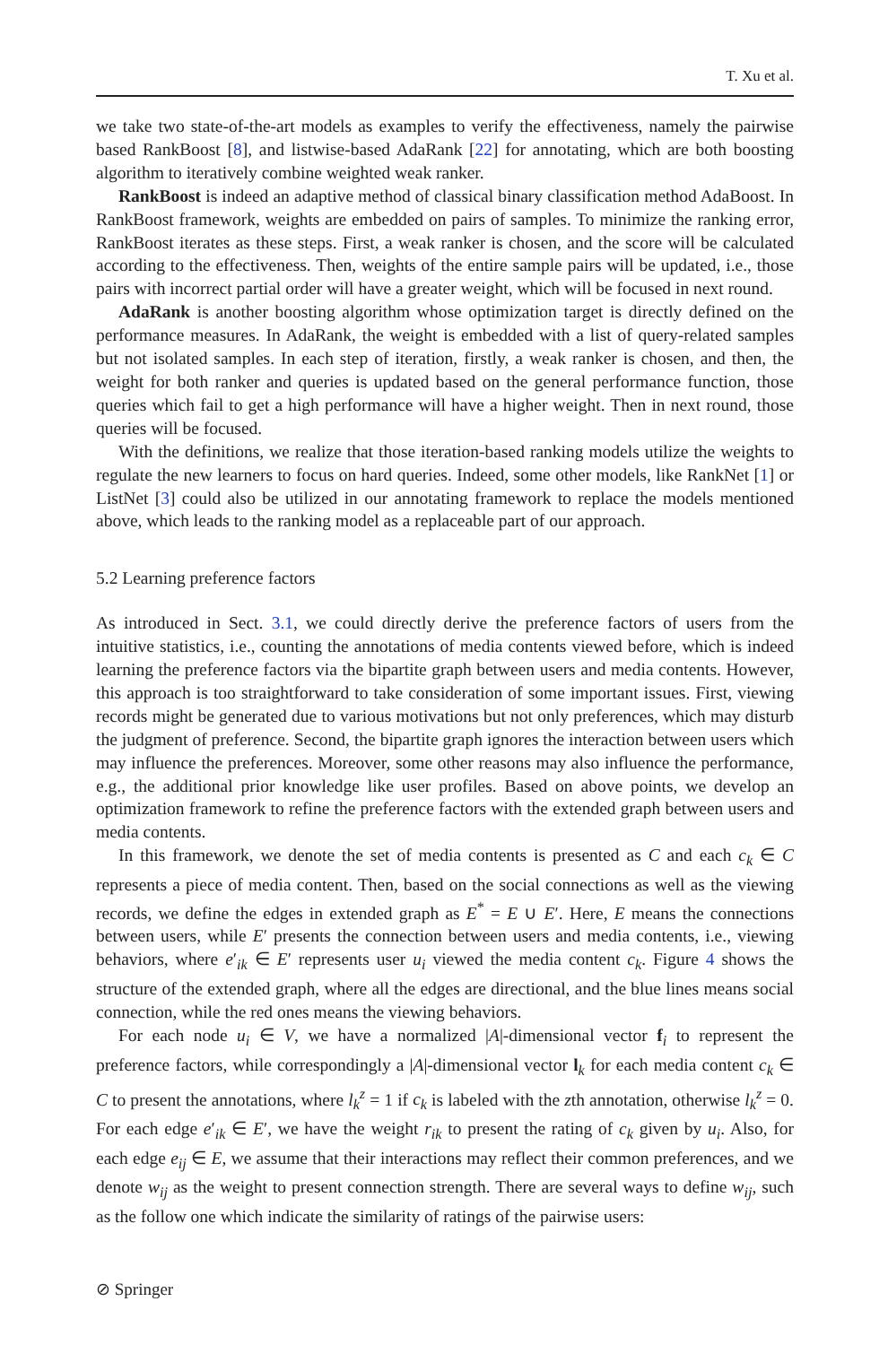T. Xu et al.
we take two state-of-the-art models as examples to verify the effectiveness, namely the pairwise based RankBoost [8], and listwise-based AdaRank [22] for annotating, which are both boosting algorithm to iteratively combine weighted weak ranker.
RankBoost is indeed an adaptive method of classical binary classification method AdaBoost. In RankBoost framework, weights are embedded on pairs of samples. To minimize the ranking error, RankBoost iterates as these steps. First, a weak ranker is chosen, and the score will be calculated according to the effectiveness. Then, weights of the entire sample pairs will be updated, i.e., those pairs with incorrect partial order will have a greater weight, which will be focused in next round.
AdaRank is another boosting algorithm whose optimization target is directly defined on the performance measures. In AdaRank, the weight is embedded with a list of query-related samples but not isolated samples. In each step of iteration, firstly, a weak ranker is chosen, and then, the weight for both ranker and queries is updated based on the general performance function, those queries which fail to get a high performance will have a higher weight. Then in next round, those queries will be focused.
With the definitions, we realize that those iteration-based ranking models utilize the weights to regulate the new learners to focus on hard queries. Indeed, some other models, like RankNet [1] or ListNet [3] could also be utilized in our annotating framework to replace the models mentioned above, which leads to the ranking model as a replaceable part of our approach.
5.2 Learning preference factors
As introduced in Sect. 3.1, we could directly derive the preference factors of users from the intuitive statistics, i.e., counting the annotations of media contents viewed before, which is indeed learning the preference factors via the bipartite graph between users and media contents. However, this approach is too straightforward to take consideration of some important issues. First, viewing records might be generated due to various motivations but not only preferences, which may disturb the judgment of preference. Second, the bipartite graph ignores the interaction between users which may influence the preferences. Moreover, some other reasons may also influence the performance, e.g., the additional prior knowledge like user profiles. Based on above points, we develop an optimization framework to refine the preference factors with the extended graph between users and media contents.
In this framework, we denote the set of media contents is presented as C and each c<sub>k</sub> ∈ C represents a piece of media content. Then, based on the social connections as well as the viewing records, we define the edges in extended graph as E<sup>*</sup> = E ∪ E′. Here, E means the connections between users, while E′ presents the connection between users and media contents, i.e., viewing behaviors, where e′<sub>ik</sub> ∈ E′ represents user u<sub>i</sub> viewed the media content c<sub>k</sub>. Figure 4 shows the structure of the extended graph, where all the edges are directional, and the blue lines means social connection, while the red ones means the viewing behaviors.
For each node u<sub>i</sub> ∈ V, we have a normalized |A|-dimensional vector f<sub>i</sub> to represent the preference factors, while correspondingly a |A|-dimensional vector l<sub>k</sub> for each media content c<sub>k</sub> ∈ C to present the annotations, where l<sub>k</sub><sup>z</sup> = 1 if c<sub>k</sub> is labeled with the zth annotation, otherwise l<sub>k</sub><sup>z</sup> = 0. For each edge e′<sub>ik</sub> ∈ E′, we have the weight r<sub>ik</sub> to present the rating of c<sub>k</sub> given by u<sub>i</sub>. Also, for each edge e<sub>ij</sub> ∈ E, we assume that their interactions may reflect their common preferences, and we denote w<sub>ij</sub> as the weight to present connection strength. There are several ways to define w<sub>ij</sub>, such as the follow one which indicate the similarity of ratings of the pairwise users:
⊘ Springer